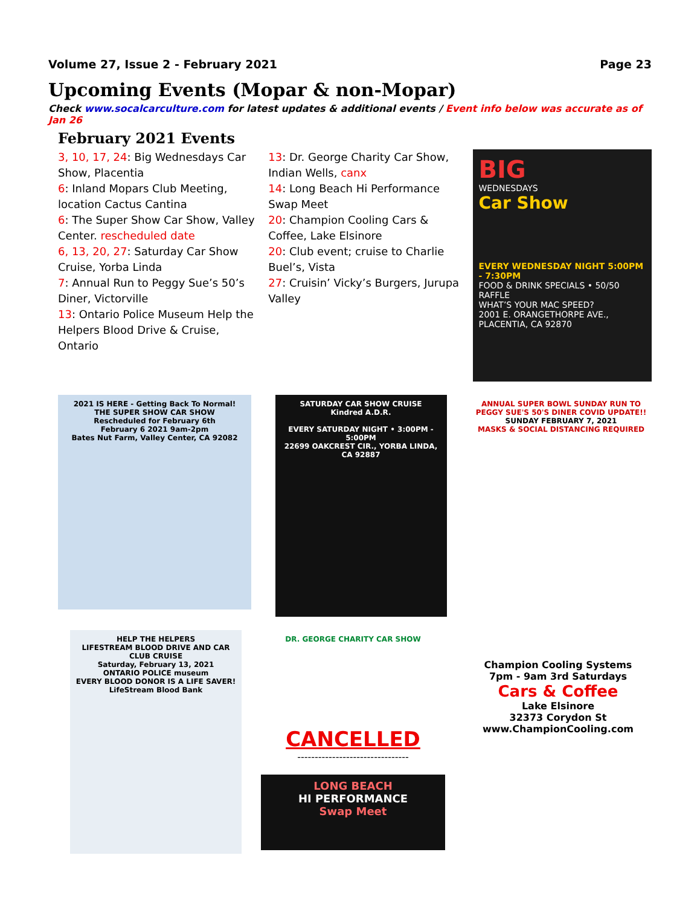Volume 27, Issue 2 - February 2021 Page 23
Upcoming Events (Mopar & non-Mopar)
Check www.socalcarculture.com for latest updates & additional events / Event info below was accurate as of Jan 26
February 2021 Events
3, 10, 17, 24: Big Wednesdays Car Show, Placentia
6: Inland Mopars Club Meeting, location Cactus Cantina
6: The Super Show Car Show, Valley Center. rescheduled date
6, 13, 20, 27: Saturday Car Show Cruise, Yorba Linda
7: Annual Run to Peggy Sue’s 50’s Diner, Victorville
13: Ontario Police Museum Help the Helpers Blood Drive & Cruise, Ontario
13: Dr. George Charity Car Show, Indian Wells, canx
14: Long Beach Hi Performance Swap Meet
20: Champion Cooling Cars & Coffee, Lake Elsinore
20: Club event; cruise to Charlie Buel’s, Vista
27: Cruisin’ Vicky’s Burgers, Jurupa Valley
BIG
WEDNESDAYS
Car Show
EVERY WEDNESDAY NIGHT 5:00PM - 7:30PM
FOOD & DRINK SPECIALS • 50/50 RAFFLE
WHAT’S YOUR MAC SPEED?
2001 E. ORANGETHORPE AVE., PLACENTIA, CA 92870
2021 IS HERE - Getting Back To Normal!
THE SUPER SHOW CAR SHOW
Rescheduled for February 6th
February 6 2021 9am-2pm
Bates Nut Farm, Valley Center, CA 92082
SATURDAY CAR SHOW CRUISE
Kindred A.D.R.
EVERY SATURDAY NIGHT • 3:00PM - 5:00PM
22699 OAKCREST CIR., YORBA LINDA, CA 92887
ANNUAL SUPER BOWL SUNDAY RUN TO PEGGY SUE'S 50'S DINER COVID UPDATE!!
SUNDAY FEBRUARY 7, 2021
MASKS & SOCIAL DISTANCING REQUIRED
HELP THE HELPERS
LIFESTREAM BLOOD DRIVE AND CAR CLUB CRUISE
Saturday, February 13, 2021
ONTARIO POLICE museum
EVERY BLOOD DONOR IS A LIFE SAVER!
LifeStream Blood Bank
DR. GEORGE CHARITY CAR SHOW
CANCELLED
--------------------------------
LONG BEACH
HI PERFORMANCE
Swap Meet
Champion Cooling Systems
7pm - 9am 3rd Saturdays
Cars & Coffee
Lake Elsinore
32373 Corydon St
www.ChampionCooling.com